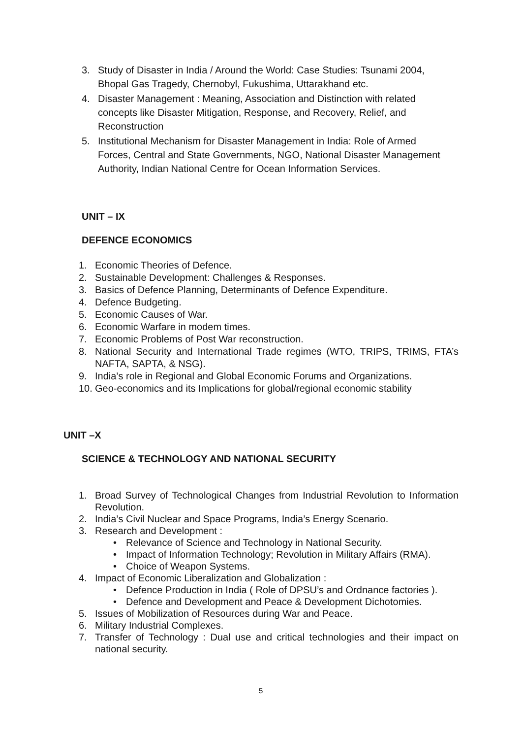3. Study of Disaster in India / Around the World: Case Studies: Tsunami 2004, Bhopal Gas Tragedy, Chernobyl, Fukushima, Uttarakhand etc.
4. Disaster Management : Meaning, Association and Distinction with related concepts like Disaster Mitigation, Response, and Recovery, Relief, and Reconstruction
5. Institutional Mechanism for Disaster Management in India: Role of Armed Forces, Central and State Governments, NGO, National Disaster Management Authority, Indian National Centre for Ocean Information Services.
UNIT – IX
DEFENCE ECONOMICS
1. Economic Theories of Defence.
2. Sustainable Development: Challenges & Responses.
3. Basics of Defence Planning, Determinants of Defence Expenditure.
4. Defence Budgeting.
5. Economic Causes of War.
6. Economic Warfare in modem times.
7. Economic Problems of Post War reconstruction.
8. National Security and International Trade regimes (WTO, TRIPS, TRIMS, FTA’s NAFTA, SAPTA, & NSG).
9. India’s role in Regional and Global Economic Forums and Organizations.
10. Geo-economics and its Implications for global/regional economic stability
UNIT –X
SCIENCE & TECHNOLOGY AND NATIONAL SECURITY
1. Broad Survey of Technological Changes from Industrial Revolution to Information Revolution.
2. India’s Civil Nuclear and Space Programs, India’s Energy Scenario.
3. Research and Development :
• Relevance of Science and Technology in National Security.
• Impact of Information Technology; Revolution in Military Affairs (RMA).
• Choice of Weapon Systems.
4. Impact of Economic Liberalization and Globalization :
• Defence Production in India ( Role of DPSU’s and Ordnance factories ).
• Defence and Development and Peace & Development Dichotomies.
5. Issues of Mobilization of Resources during War and Peace.
6. Military Industrial Complexes.
7. Transfer of Technology : Dual use and critical technologies and their impact on national security.
5